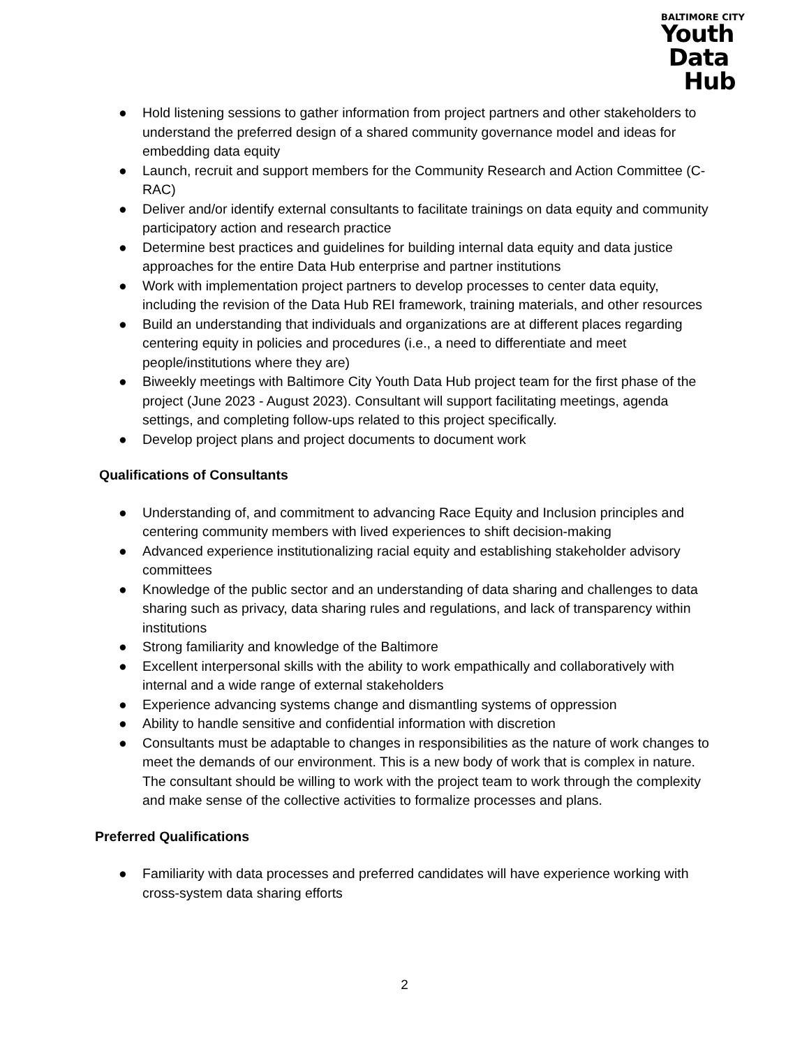BALTIMORE CITY
Youth
Data
Hub
● Hold listening sessions to gather information from project partners and other stakeholders to understand the preferred design of a shared community governance model and ideas for embedding data equity
● Launch, recruit and support members for the Community Research and Action Committee (C-RAC)
● Deliver and/or identify external consultants to facilitate trainings on data equity and community participatory action and research practice
● Determine best practices and guidelines for building internal data equity and data justice approaches for the entire Data Hub enterprise and partner institutions
● Work with implementation project partners to develop processes to center data equity, including the revision of the Data Hub REI framework, training materials, and other resources
● Build an understanding that individuals and organizations are at different places regarding centering equity in policies and procedures (i.e., a need to differentiate and meet people/institutions where they are)
● Biweekly meetings with Baltimore City Youth Data Hub project team for the first phase of the project (June 2023 - August 2023). Consultant will support facilitating meetings, agenda settings, and completing follow-ups related to this project specifically.
● Develop project plans and project documents to document work
Qualifications of Consultants
● Understanding of, and commitment to advancing Race Equity and Inclusion principles and centering community members with lived experiences to shift decision-making
● Advanced experience institutionalizing racial equity and establishing stakeholder advisory committees
● Knowledge of the public sector and an understanding of data sharing and challenges to data sharing such as privacy, data sharing rules and regulations, and lack of transparency within institutions
● Strong familiarity and knowledge of the Baltimore
● Excellent interpersonal skills with the ability to work empathically and collaboratively with internal and a wide range of external stakeholders
● Experience advancing systems change and dismantling systems of oppression
● Ability to handle sensitive and confidential information with discretion
● Consultants must be adaptable to changes in responsibilities as the nature of work changes to meet the demands of our environment. This is a new body of work that is complex in nature. The consultant should be willing to work with the project team to work through the complexity and make sense of the collective activities to formalize processes and plans.
Preferred Qualifications
● Familiarity with data processes and preferred candidates will have experience working with cross-system data sharing efforts
2